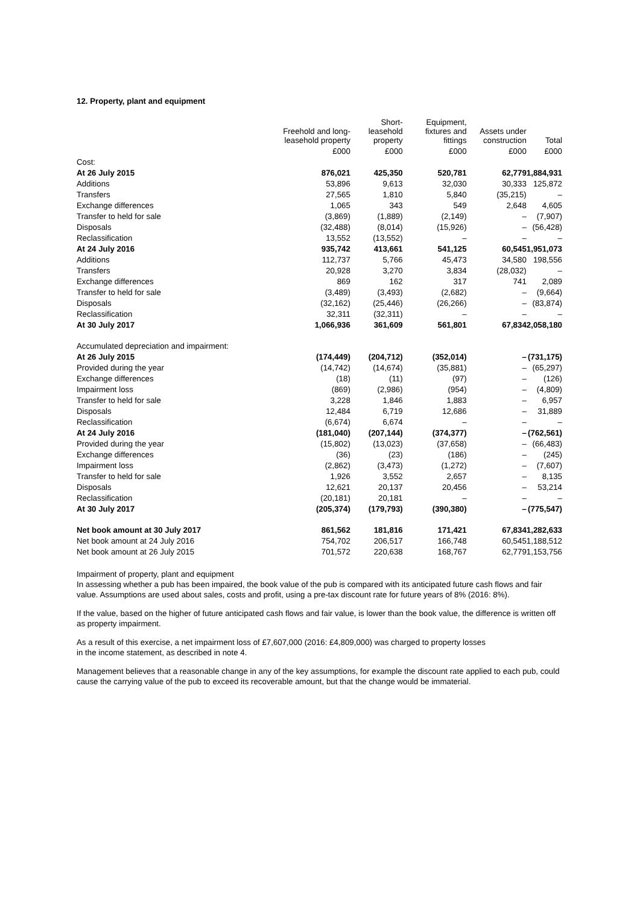12. Property, plant and equipment
| | Freehold and long-leasehold property | Short-leasehold property | Equipment, fixtures and fittings | Assets under construction | Total |
| --- | --- | --- | --- | --- | --- |
| | £000 | £000 | £000 | £000 | £000 |
| Cost: | | | | | |
| At 26 July 2015 | 876,021 | 425,350 | 520,781 | 62,779 | 1,884,931 |
| Additions | 53,896 | 9,613 | 32,030 | 30,333 | 125,872 |
| Transfers | 27,565 | 1,810 | 5,840 | (35,215) | – |
| Exchange differences | 1,065 | 343 | 549 | 2,648 | 4,605 |
| Transfer to held for sale | (3,869) | (1,889) | (2,149) | – | (7,907) |
| Disposals | (32,488) | (8,014) | (15,926) | – | (56,428) |
| Reclassification | 13,552 | (13,552) | – | – | – |
| At 24 July 2016 | 935,742 | 413,661 | 541,125 | 60,545 | 1,951,073 |
| Additions | 112,737 | 5,766 | 45,473 | 34,580 | 198,556 |
| Transfers | 20,928 | 3,270 | 3,834 | (28,032) | – |
| Exchange differences | 869 | 162 | 317 | 741 | 2,089 |
| Transfer to held for sale | (3,489) | (3,493) | (2,682) | – | (9,664) |
| Disposals | (32,162) | (25,446) | (26,266) | – | (83,874) |
| Reclassification | 32,311 | (32,311) | – | – | – |
| At 30 July 2017 | 1,066,936 | 361,609 | 561,801 | 67,834 | 2,058,180 |
| Accumulated depreciation and impairment: | | | | | |
| At 26 July 2015 | (174,449) | (204,712) | (352,014) | – | (731,175) |
| Provided during the year | (14,742) | (14,674) | (35,881) | – | (65,297) |
| Exchange differences | (18) | (11) | (97) | – | (126) |
| Impairment loss | (869) | (2,986) | (954) | – | (4,809) |
| Transfer to held for sale | 3,228 | 1,846 | 1,883 | – | 6,957 |
| Disposals | 12,484 | 6,719 | 12,686 | – | 31,889 |
| Reclassification | (6,674) | 6,674 | – | – | – |
| At 24 July 2016 | (181,040) | (207,144) | (374,377) | – | (762,561) |
| Provided during the year | (15,802) | (13,023) | (37,658) | – | (66,483) |
| Exchange differences | (36) | (23) | (186) | – | (245) |
| Impairment loss | (2,862) | (3,473) | (1,272) | – | (7,607) |
| Transfer to held for sale | 1,926 | 3,552 | 2,657 | – | 8,135 |
| Disposals | 12,621 | 20,137 | 20,456 | – | 53,214 |
| Reclassification | (20,181) | 20,181 | – | – | – |
| At 30 July 2017 | (205,374) | (179,793) | (390,380) | – | (775,547) |
| Net book amount at 30 July 2017 | 861,562 | 181,816 | 171,421 | 67,834 | 1,282,633 |
| Net book amount at 24 July 2016 | 754,702 | 206,517 | 166,748 | 60,545 | 1,188,512 |
| Net book amount at 26 July 2015 | 701,572 | 220,638 | 168,767 | 62,779 | 1,153,756 |
Impairment of property, plant and equipment
In assessing whether a pub has been impaired, the book value of the pub is compared with its anticipated future cash flows and fair value. Assumptions are used about sales, costs and profit, using a pre-tax discount rate for future years of 8% (2016: 8%).
If the value, based on the higher of future anticipated cash flows and fair value, is lower than the book value, the difference is written off as property impairment.
As a result of this exercise, a net impairment loss of £7,607,000 (2016: £4,809,000) was charged to property losses
in the income statement, as described in note 4.
Management believes that a reasonable change in any of the key assumptions, for example the discount rate applied to each pub, could cause the carrying value of the pub to exceed its recoverable amount, but that the change would be immaterial.